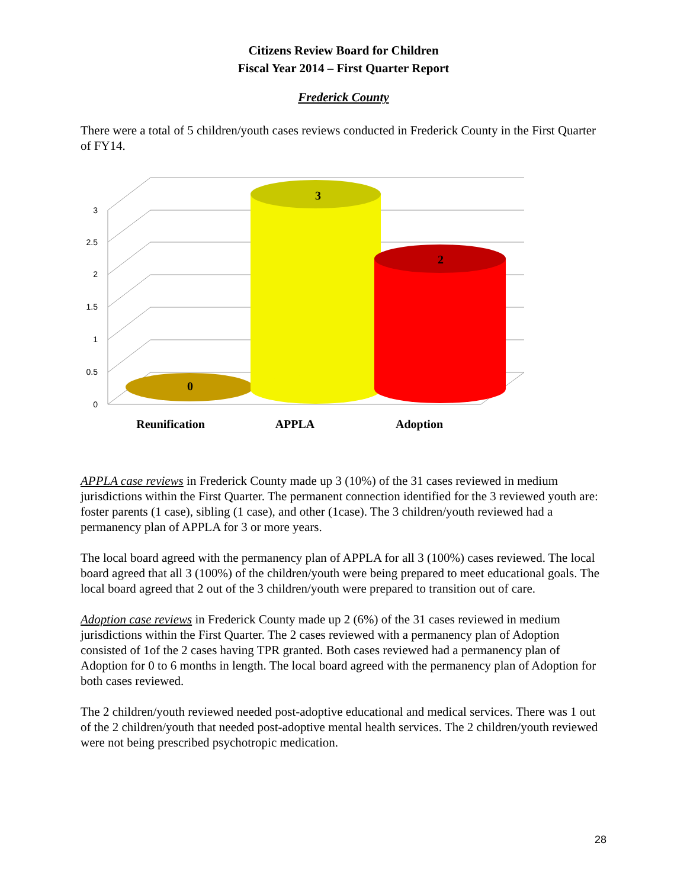Citizens Review Board for Children
Fiscal Year 2014 – First Quarter Report
Frederick County
There were a total of 5 children/youth cases reviews conducted in Frederick County in the First Quarter of FY14.
0
0.5
1
1.5
2
2.5
3
0
3
2
Reunification
APPLA
Adoption
APPLA case reviews in Frederick County made up 3 (10%) of the 31 cases reviewed in medium jurisdictions within the First Quarter. The permanent connection identified for the 3 reviewed youth are: foster parents (1 case), sibling (1 case), and other (1case). The 3 children/youth reviewed had a permanency plan of APPLA for 3 or more years.
The local board agreed with the permanency plan of APPLA for all 3 (100%) cases reviewed. The local board agreed that all 3 (100%) of the children/youth were being prepared to meet educational goals. The local board agreed that 2 out of the 3 children/youth were prepared to transition out of care.
Adoption case reviews in Frederick County made up 2 (6%) of the 31 cases reviewed in medium jurisdictions within the First Quarter. The 2 cases reviewed with a permanency plan of Adoption consisted of 1of the 2 cases having TPR granted. Both cases reviewed had a permanency plan of Adoption for 0 to 6 months in length. The local board agreed with the permanency plan of Adoption for both cases reviewed.
The 2 children/youth reviewed needed post-adoptive educational and medical services. There was 1 out of the 2 children/youth that needed post-adoptive mental health services. The 2 children/youth reviewed were not being prescribed psychotropic medication.
28